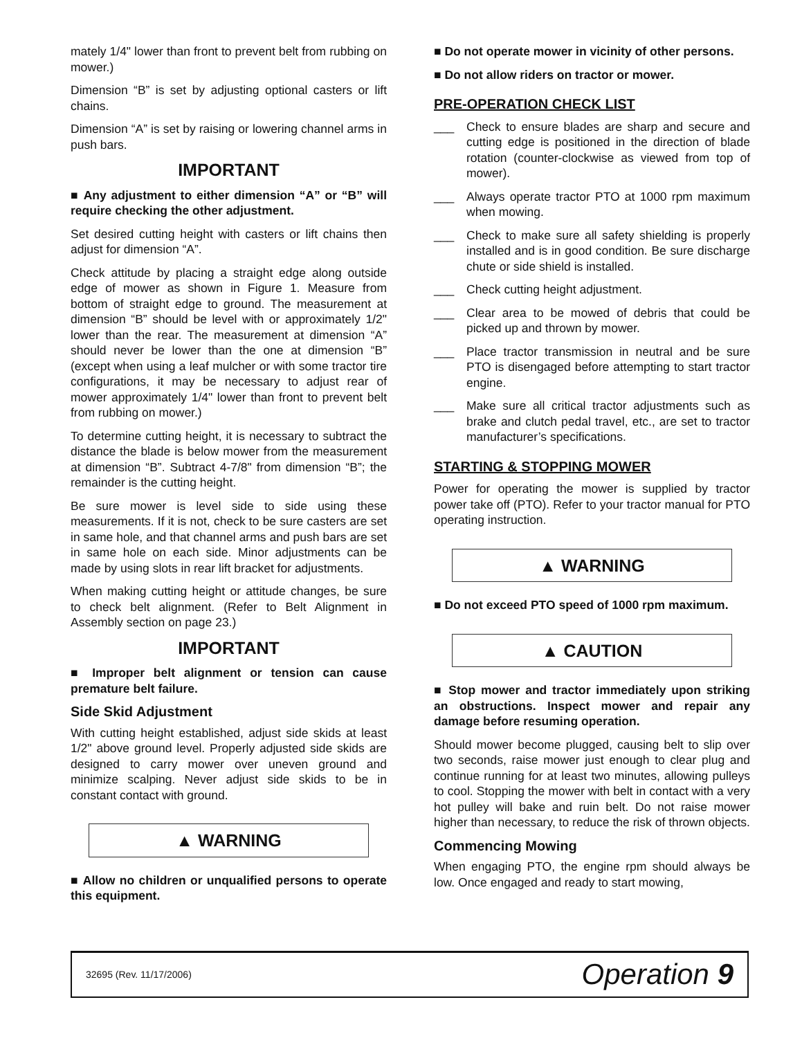mately 1/4" lower than front to prevent belt from rubbing on mower.)
Dimension “B” is set by adjusting optional casters or lift chains.
Dimension “A” is set by raising or lowering channel arms in push bars.
IMPORTANT
■ Any adjustment to either dimension “A” or “B” will require checking the other adjustment.
Set desired cutting height with casters or lift chains then adjust for dimension “A”.
Check attitude by placing a straight edge along outside edge of mower as shown in Figure 1. Measure from bottom of straight edge to ground. The measurement at dimension “B” should be level with or approximately 1/2" lower than the rear. The measurement at dimension “A” should never be lower than the one at dimension “B” (except when using a leaf mulcher or with some tractor tire configurations, it may be necessary to adjust rear of mower approximately 1/4" lower than front to prevent belt from rubbing on mower.)
To determine cutting height, it is necessary to subtract the distance the blade is below mower from the measurement at dimension “B”. Subtract 4-7/8" from dimension “B”; the remainder is the cutting height.
Be sure mower is level side to side using these measurements. If it is not, check to be sure casters are set in same hole, and that channel arms and push bars are set in same hole on each side. Minor adjustments can be made by using slots in rear lift bracket for adjustments.
When making cutting height or attitude changes, be sure to check belt alignment. (Refer to Belt Alignment in Assembly section on page 23.)
IMPORTANT
■ Improper belt alignment or tension can cause premature belt failure.
Side Skid Adjustment
With cutting height established, adjust side skids at least 1/2" above ground level. Properly adjusted side skids are designed to carry mower over uneven ground and minimize scalping. Never adjust side skids to be in constant contact with ground.
▲ WARNING
■ Allow no children or unqualified persons to operate this equipment.
■ Do not operate mower in vicinity of other persons.
■ Do not allow riders on tractor or mower.
PRE-OPERATION CHECK LIST
___ Check to ensure blades are sharp and secure and cutting edge is positioned in the direction of blade rotation (counter-clockwise as viewed from top of mower).
___ Always operate tractor PTO at 1000 rpm maximum when mowing.
___ Check to make sure all safety shielding is properly installed and is in good condition. Be sure discharge chute or side shield is installed.
___ Check cutting height adjustment.
___ Clear area to be mowed of debris that could be picked up and thrown by mower.
___ Place tractor transmission in neutral and be sure PTO is disengaged before attempting to start tractor engine.
___ Make sure all critical tractor adjustments such as brake and clutch pedal travel, etc., are set to tractor manufacturer’s specifications.
STARTING & STOPPING MOWER
Power for operating the mower is supplied by tractor power take off (PTO). Refer to your tractor manual for PTO operating instruction.
▲ WARNING
■ Do not exceed PTO speed of 1000 rpm maximum.
▲ CAUTION
■ Stop mower and tractor immediately upon striking an obstructions. Inspect mower and repair any damage before resuming operation.
Should mower become plugged, causing belt to slip over two seconds, raise mower just enough to clear plug and continue running for at least two minutes, allowing pulleys to cool. Stopping the mower with belt in contact with a very hot pulley will bake and ruin belt. Do not raise mower higher than necessary, to reduce the risk of thrown objects.
Commencing Mowing
When engaging PTO, the engine rpm should always be low. Once engaged and ready to start mowing,
32695 (Rev. 11/17/2006) Operation 9